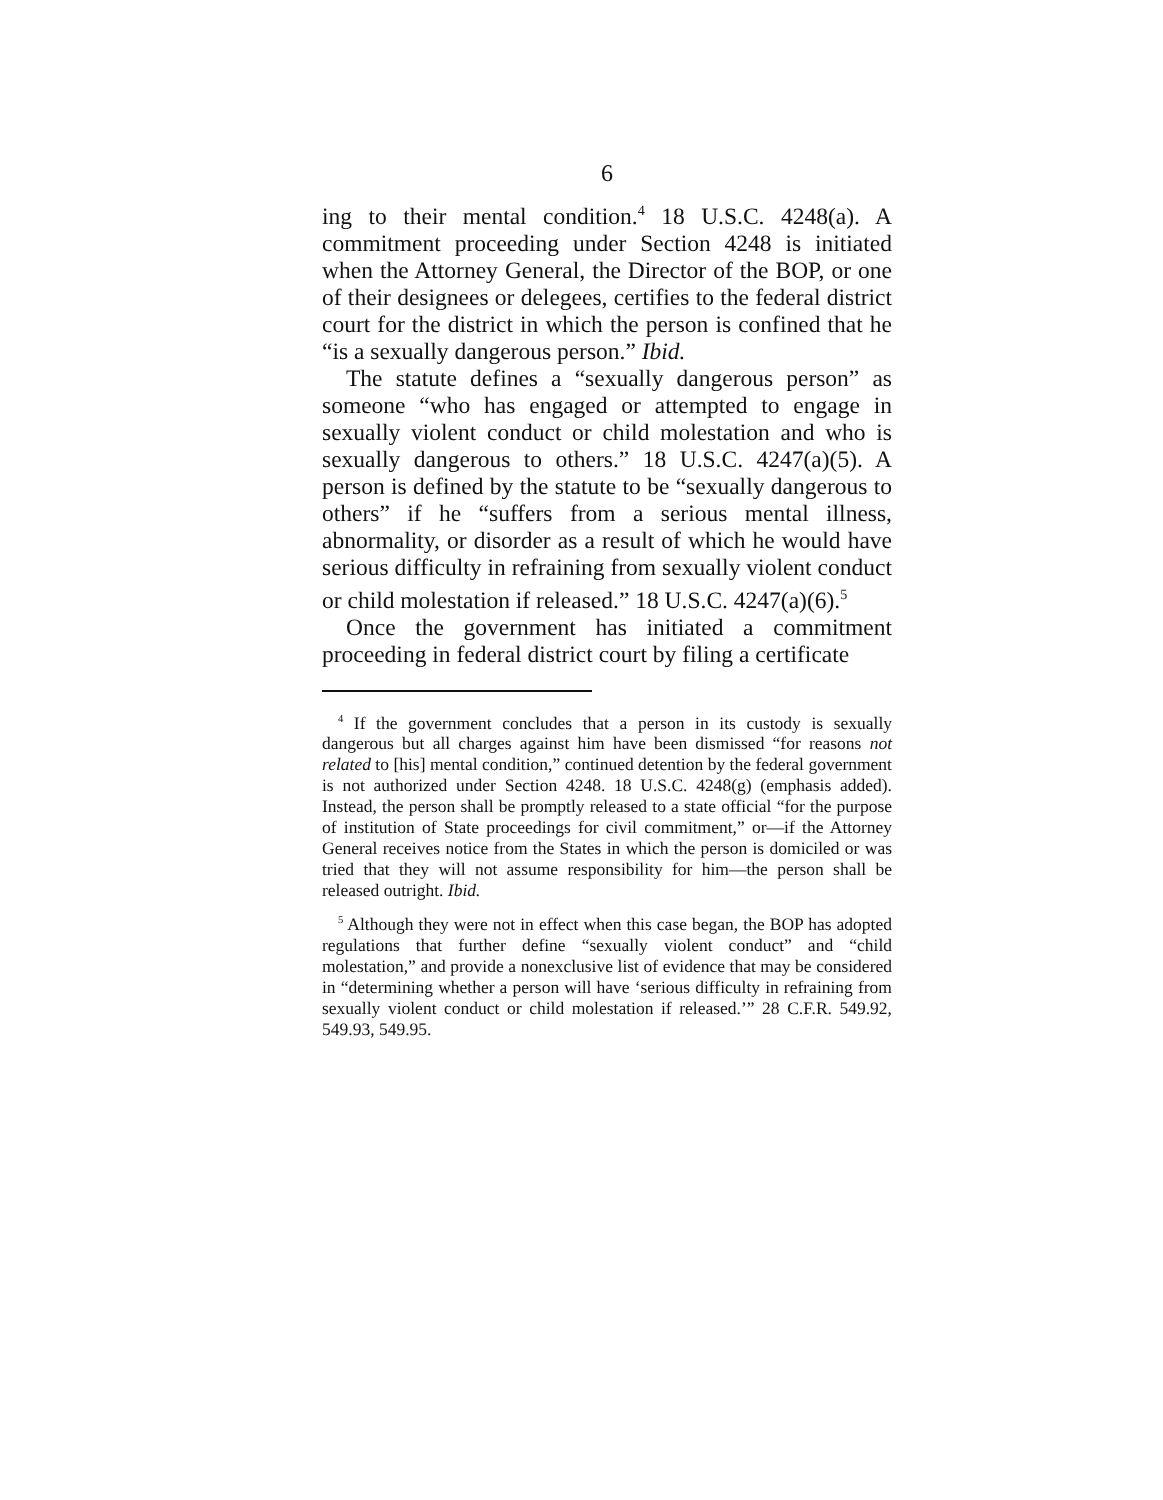6
ing to their mental condition.<sup>4</sup> 18 U.S.C. 4248(a). A commitment proceeding under Section 4248 is initiated when the Attorney General, the Director of the BOP, or one of their designees or delegees, certifies to the federal district court for the district in which the person is confined that he “is a sexually dangerous person.” Ibid.
The statute defines a “sexually dangerous person” as someone “who has engaged or attempted to engage in sexually violent conduct or child molestation and who is sexually dangerous to others.” 18 U.S.C. 4247(a)(5). A person is defined by the statute to be “sexually dangerous to others” if he “suffers from a serious mental illness, abnormality, or disorder as a result of which he would have serious difficulty in refraining from sexually violent conduct or child molestation if released.” 18 U.S.C. 4247(a)(6).<sup>5</sup>
Once the government has initiated a commitment proceeding in federal district court by filing a certificate
<sup>4</sup> If the government concludes that a person in its custody is sexually dangerous but all charges against him have been dismissed “for reasons not related to [his] mental condition,” continued detention by the federal government is not authorized under Section 4248. 18 U.S.C. 4248(g) (emphasis added). Instead, the person shall be promptly released to a state official “for the purpose of institution of State proceedings for civil commitment,” or—if the Attorney General receives notice from the States in which the person is domiciled or was tried that they will not assume responsibility for him—the person shall be released outright. Ibid.
<sup>5</sup> Although they were not in effect when this case began, the BOP has adopted regulations that further define “sexually violent conduct” and “child molestation,” and provide a nonexclusive list of evidence that may be considered in “determining whether a person will have ‘serious difficulty in refraining from sexually violent conduct or child molestation if released.’” 28 C.F.R. 549.92, 549.93, 549.95.